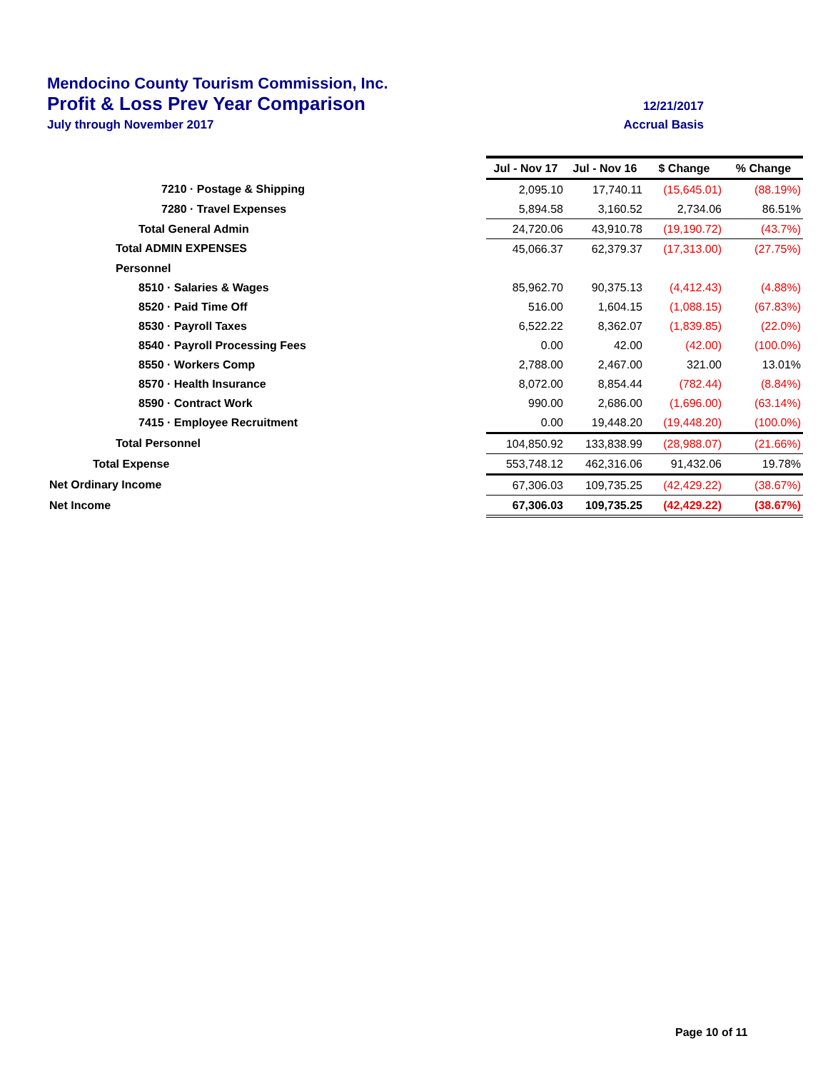Mendocino County Tourism Commission, Inc.
Profit & Loss Prev Year Comparison 12/21/2017
July through November 2017 Accrual Basis
| | Jul - Nov 17 | Jul - Nov 16 | $ Change | % Change |
| 7210 · Postage & Shipping | 2,095.10 | 17,740.11 | (15,645.01) | (88.19%) |
| 7280 · Travel Expenses | 5,894.58 | 3,160.52 | 2,734.06 | 86.51% |
| Total General Admin | 24,720.06 | 43,910.78 | (19,190.72) | (43.7%) |
| Total ADMIN EXPENSES | 45,066.37 | 62,379.37 | (17,313.00) | (27.75%) |
| Personnel | | | | |
| 8510 · Salaries & Wages | 85,962.70 | 90,375.13 | (4,412.43) | (4.88%) |
| 8520 · Paid Time Off | 516.00 | 1,604.15 | (1,088.15) | (67.83%) |
| 8530 · Payroll Taxes | 6,522.22 | 8,362.07 | (1,839.85) | (22.0%) |
| 8540 · Payroll Processing Fees | 0.00 | 42.00 | (42.00) | (100.0%) |
| 8550 · Workers Comp | 2,788.00 | 2,467.00 | 321.00 | 13.01% |
| 8570 · Health Insurance | 8,072.00 | 8,854.44 | (782.44) | (8.84%) |
| 8590 · Contract Work | 990.00 | 2,686.00 | (1,696.00) | (63.14%) |
| 7415 · Employee Recruitment | 0.00 | 19,448.20 | (19,448.20) | (100.0%) |
| Total Personnel | 104,850.92 | 133,838.99 | (28,988.07) | (21.66%) |
| Total Expense | 553,748.12 | 462,316.06 | 91,432.06 | 19.78% |
| Net Ordinary Income | 67,306.03 | 109,735.25 | (42,429.22) | (38.67%) |
| Net Income | 67,306.03 | 109,735.25 | (42,429.22) | (38.67%) |
Page 10 of 11